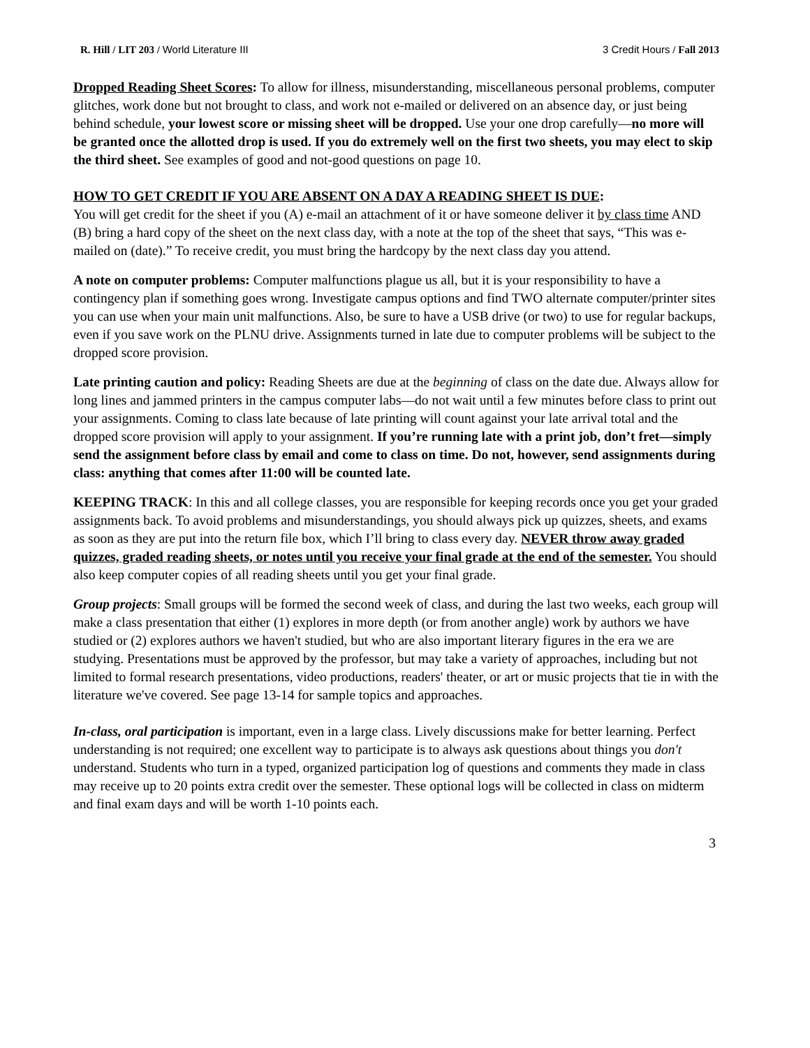R. Hill / LIT 203 / World Literature III 3 Credit Hours / Fall 2013
Dropped Reading Sheet Scores: To allow for illness, misunderstanding, miscellaneous personal problems, computer glitches, work done but not brought to class, and work not e-mailed or delivered on an absence day, or just being behind schedule, your lowest score or missing sheet will be dropped. Use your one drop carefully—no more will be granted once the allotted drop is used. If you do extremely well on the first two sheets, you may elect to skip the third sheet. See examples of good and not-good questions on page 10.
HOW TO GET CREDIT IF YOU ARE ABSENT ON A DAY A READING SHEET IS DUE:
You will get credit for the sheet if you (A) e-mail an attachment of it or have someone deliver it by class time AND (B) bring a hard copy of the sheet on the next class day, with a note at the top of the sheet that says, “This was e-mailed on (date).” To receive credit, you must bring the hardcopy by the next class day you attend.
A note on computer problems: Computer malfunctions plague us all, but it is your responsibility to have a contingency plan if something goes wrong. Investigate campus options and find TWO alternate computer/printer sites you can use when your main unit malfunctions. Also, be sure to have a USB drive (or two) to use for regular backups, even if you save work on the PLNU drive. Assignments turned in late due to computer problems will be subject to the dropped score provision.
Late printing caution and policy: Reading Sheets are due at the beginning of class on the date due. Always allow for long lines and jammed printers in the campus computer labs—do not wait until a few minutes before class to print out your assignments. Coming to class late because of late printing will count against your late arrival total and the dropped score provision will apply to your assignment. If you’re running late with a print job, don’t fret—simply send the assignment before class by email and come to class on time. Do not, however, send assignments during class: anything that comes after 11:00 will be counted late.
KEEPING TRACK: In this and all college classes, you are responsible for keeping records once you get your graded assignments back. To avoid problems and misunderstandings, you should always pick up quizzes, sheets, and exams as soon as they are put into the return file box, which I’ll bring to class every day. NEVER throw away graded quizzes, graded reading sheets, or notes until you receive your final grade at the end of the semester. You should also keep computer copies of all reading sheets until you get your final grade.
Group projects: Small groups will be formed the second week of class, and during the last two weeks, each group will make a class presentation that either (1) explores in more depth (or from another angle) work by authors we have studied or (2) explores authors we haven't studied, but who are also important literary figures in the era we are studying. Presentations must be approved by the professor, but may take a variety of approaches, including but not limited to formal research presentations, video productions, readers' theater, or art or music projects that tie in with the literature we've covered. See page 13-14 for sample topics and approaches.
In-class, oral participation is important, even in a large class. Lively discussions make for better learning. Perfect understanding is not required; one excellent way to participate is to always ask questions about things you don't understand. Students who turn in a typed, organized participation log of questions and comments they made in class may receive up to 20 points extra credit over the semester. These optional logs will be collected in class on midterm and final exam days and will be worth 1-10 points each.
3